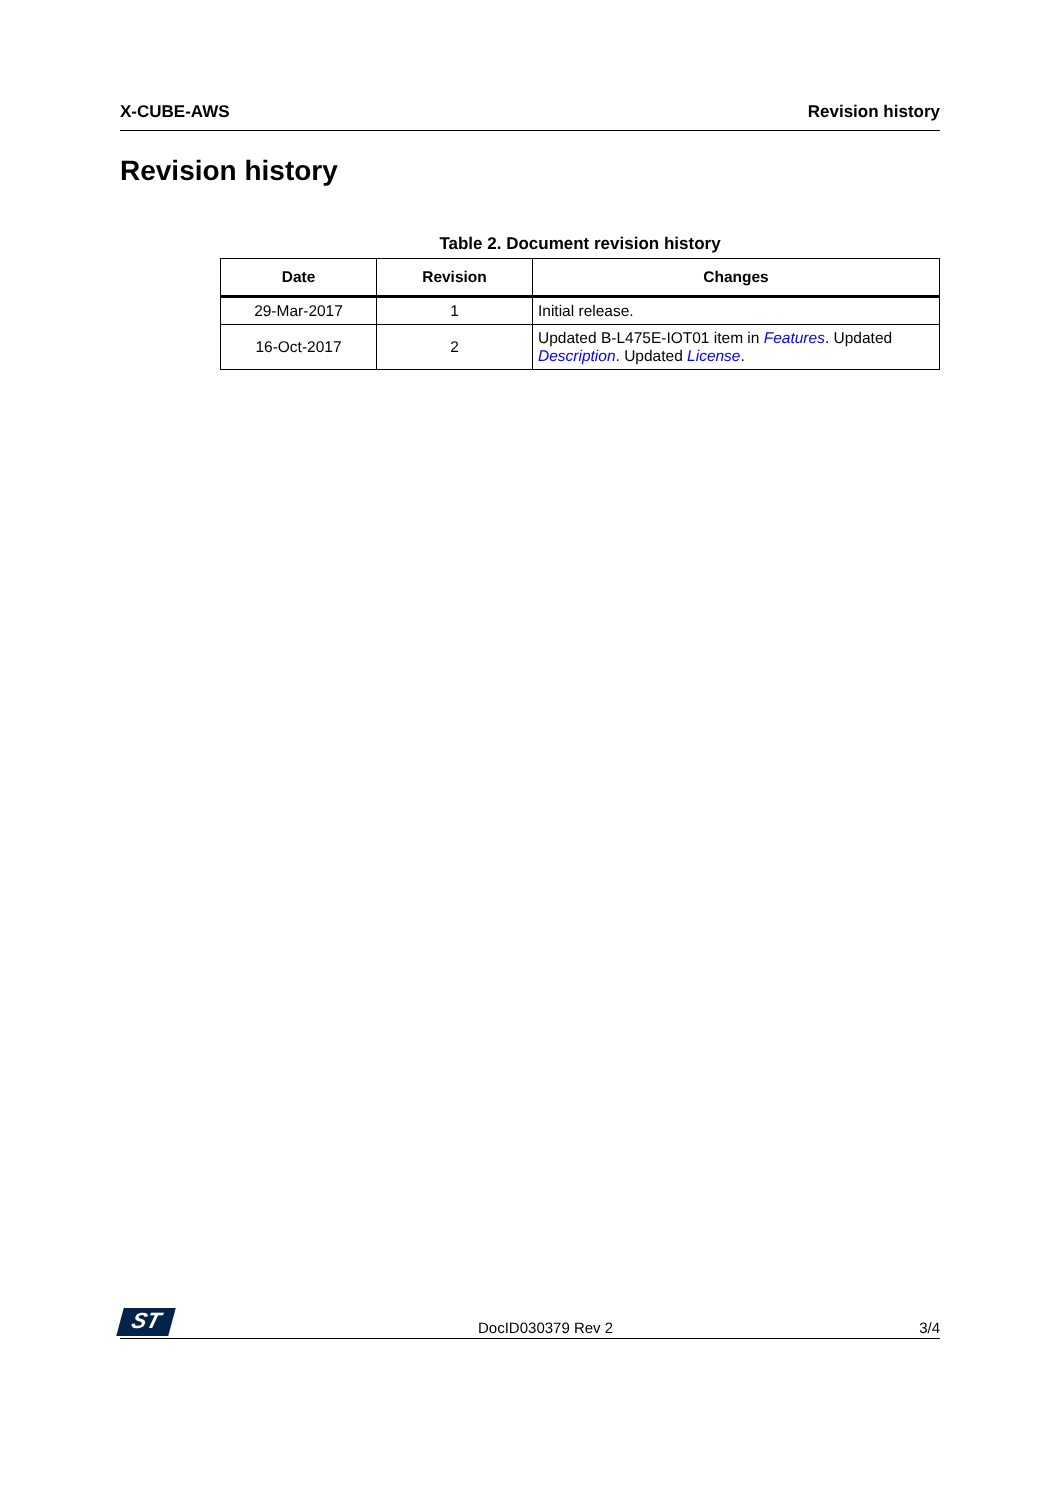X-CUBE-AWS Revision history
Revision history
Table 2. Document revision history
| Date | Revision | Changes |
| --- | --- | --- |
| 29-Mar-2017 | 1 | Initial release. |
| 16-Oct-2017 | 2 | Updated B-L475E-IOT01 item in Features . Updated Description . Updated License . |
ST
DocID030379 Rev 2 3/4